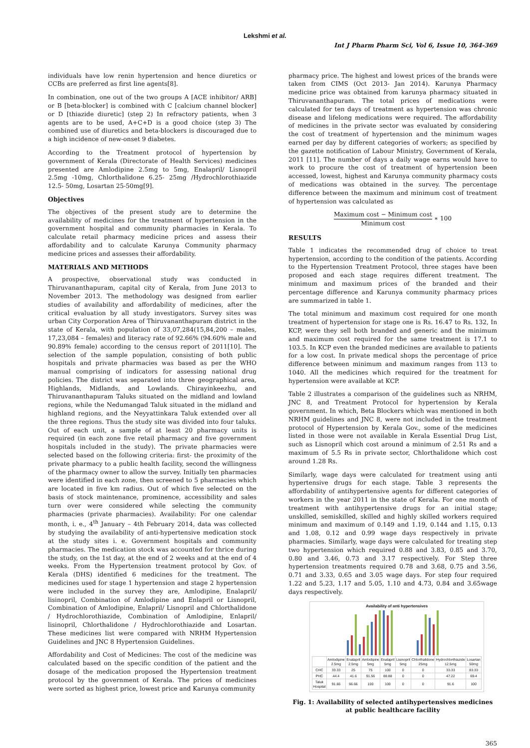Lekshmi et al.
Int J Pharm Pharm Sci, Vol 6, Issue 10, 364-369
individuals have low renin hypertension and hence diuretics or CCBs are preferred as first line agents[8].
In combination, one out of the two groups A [ACE inhibitor/ ARB] or B [beta-blocker] is combined with C [calcium channel blocker] or D [thiazide diuretic] (step 2) In refractory patients, when 3 agents are to be used, A+C+D is a good choice (step 3) The combined use of diuretics and beta-blockers is discouraged due to a high incidence of new-onset 9 diabetes.
According to the Treatment protocol of hypertension by government of Kerala (Directorate of Health Services) medicines presented are Amlodipine 2.5mg to 5mg, Enalapril/ Lisnopril 2.5mg -10mg, Chlorthalidone 6.25- 25mg /Hydrochlorothiazide 12.5- 50mg, Losartan 25-50mg[9].
Objectives
The objectives of the present study are to determine the availability of medicines for the treatment of hypertension in the government hospital and community pharmacies in Kerala. To calculate retail pharmacy medicine prices and assess their affordability and to calculate Karunya Community pharmacy medicine prices and assesses their affordability.
MATERIALS AND METHODS
A prospective, observational study was conducted in Thiruvananthapuram, capital city of Kerala, from June 2013 to November 2013. The methodology was designed from earlier studies of availability and affordability of medicines, after the critical evaluation by all study investigators. Survey sites was urban City Corporation Area of Thiruvananthapuram district in the state of Kerala, with population of 33,07,284(15,84,200 – males, 17,23,084 – females) and literacy rate of 92.66% (94.60% male and 90.89% female) according to the census report of 2011[10]. The selection of the sample population, consisting of both public hospitals and private pharmacies was based as per the WHO manual comprising of indicators for assessing national drug policies. The district was separated into three geographical area, Highlands, Midlands, and Lowlands. Chirayinkeezhu, and Thiruvananthapuram Taluks situated on the midland and lowland regions, while the Nedumangad Taluk situated in the midland and highland regions, and the Neyyattinkara Taluk extended over all the three regions. Thus the study site was divided into four taluks. Out of each unit, a sample of at least 20 pharmacy units is required (in each zone five retail pharmacy and five government hospitals included in the study). The private pharmacies were selected based on the following criteria: first- the proximity of the private pharmacy to a public health facility, second the willingness of the pharmacy owner to allow the survey. Initially ten pharmacies were identified in each zone, then screened to 5 pharmacies which are located in five km radius. Out of which five selected on the basis of stock maintenance, prominence, accessibility and sales turn over were considered while selecting the community pharmacies (private pharmacies). Availability: For one calendar month, i. e., 4<sup>th</sup> January – 4th February 2014, data was collected by studying the availability of anti-hypertensive medication stock at the study sites i. e. Government hospitals and community pharmacies. The medication stock was accounted for thrice during the study, on the 1st day, at the end of 2 weeks and at the end of 4 weeks. From the Hypertension treatment protocol by Gov. of Kerala (DHS) identified 6 medicines for the treatment. The medicines used for stage 1 hypertension and stage 2 hypertension were included in the survey they are, Amlodipine, Enalapril/ lisinopril, Combination of Amlodipine and Enlapril or Lisnopril, Combination of Amlodipine, Enlapril/ Lisnopril and Chlorthalidone / Hydrochlorothiazide, Combination of Amlodipine, Enlapril/ lisinopril, Chlorthalidone / Hydrochlorothiazide and Losartan. These medicines list were compared with NRHM Hypertension Guidelines and JNC 8 Hypertension Guidelines.
Affordability and Cost of Medicines: The cost of the medicine was calculated based on the specific condition of the patient and the dosage of the medication proposed the Hypertension treatment protocol by the government of Kerala. The prices of medicines were sorted as highest price, lowest price and Karunya community
pharmacy price. The highest and lowest prices of the brands were taken from CIMS (Oct 2013- Jan 2014). Karunya Pharmacy medicine price was obtained from karunya pharmacy situated in Thiruvananthapuram. The total prices of medications were calculated for ten days of treatment as hypertension was chronic disease and lifelong medications were required. The affordability of medicines in the private sector was evaluated by considering the cost of treatment of hypertension and the minimum wages earned per day by different categories of workers; as specified by the gazette notification of Labour Ministry, Government of Kerala, 2011 [11]. The number of days a daily wage earns would have to work to procure the cost of treatment of hypertension been accessed, lowest, highest and Karunya community pharmacy costs of medications was obtained in the survey. The percentage difference between the maximum and minimum cost of treatment of hypertension was calculated as
Maximum cost − Minimum cost Minimum cost ∗ 100
RESULTS
Table 1 indicates the recommended drug of choice to treat hypertension, according to the condition of the patients. According to the Hypertension Treatment Protocol, three stages have been proposed and each stage requires different treatment. The minimum and maximum prices of the branded and their percentage difference and Karunya community pharmacy prices are summarized in table 1.
The total minimum and maximum cost required for one month treatment of hypertension for stage one is Rs. 16.47 to Rs. 132, In KCP, were they sell both branded and generic and the minimum and maximum cost required for the same treatment is 17.1 to 103.5. In KCP even the branded medicines are available to patients for a low cost. In private medical shops the percentage of price difference between minimum and maximum ranges from 113 to 1040. All the medicines which required for the treatment for hypertension were available at KCP.
Table 2 illustrates a comparison of the guidelines such as NRHM, JNC 8, and Treatment Protocol for hypertension by Kerala government. In which, Beta Blockers which was mentioned in both NRHM guidelines and JNC 8, were not included in the treatment protocol of Hypertension by Kerala Gov., some of the medicines listed in those were not available in Kerala Essential Drug List, such as Lisnopril which cost around a minimum of 2.51 Rs and a maximum of 5.5 Rs in private sector, Chlorthalidone which cost around 1.28 Rs.
Similarly, wage days were calculated for treatment using anti hypertensive drugs for each stage. Table 3 represents the affordability of antihypertensive agents for different categories of workers in the year 2011 in the state of Kerala. For one month of treatment with antihypertensive drugs for an initial stage; unskilled, semiskilled, skilled and highly skilled workers required minimum and maximum of 0.149 and 1.19, 0.144 and 1.15, 0.13 and 1.08, 0.12 and 0.99 wage days respectively in private pharmacies. Similarly, wage days were calculated for treating step two hypertension which required 0.88 and 3.83, 0.85 and 3.70, 0.80 and 3.46, 0.73 and 3.17 respectively. For Step three hypertension treatments required 0.78 and 3.68, 0.75 and 3.56, 0.71 and 3.33, 0.65 and 3.05 wage days. For step four required 1.22 and 5.23, 1.17 and 5.05, 1.10 and 4.73, 0.84 and 3.65wage days respectively.
Availability of anti hypertensives
| | Amlodipine 2.5mg | Enalapril 2.5mg | Amlodipine 5mg | Enalapril 5mg | Lisinopril 5mg | Chlorthalidone 25mg | Hydrochlorthiazide 12.5mg | Losartan 50mg |
| --- | --- | --- | --- | --- | --- | --- | --- | --- |
| CHC | 33.33 | 25 | 75 | 100 | 0 | 0 | 33.33 | 83.33 |
| PHC | 44.4 | 41.6 | 91.56 | 88.88 | 0 | 0 | 47.22 | 69.4 |
| Taluk Hospital | 91.66 | 66.66 | 100 | 100 | 0 | 0 | 91.6 | 100 |
Fig. 1: Availability of selected antihypertensives medicines at public healthcare facility
365